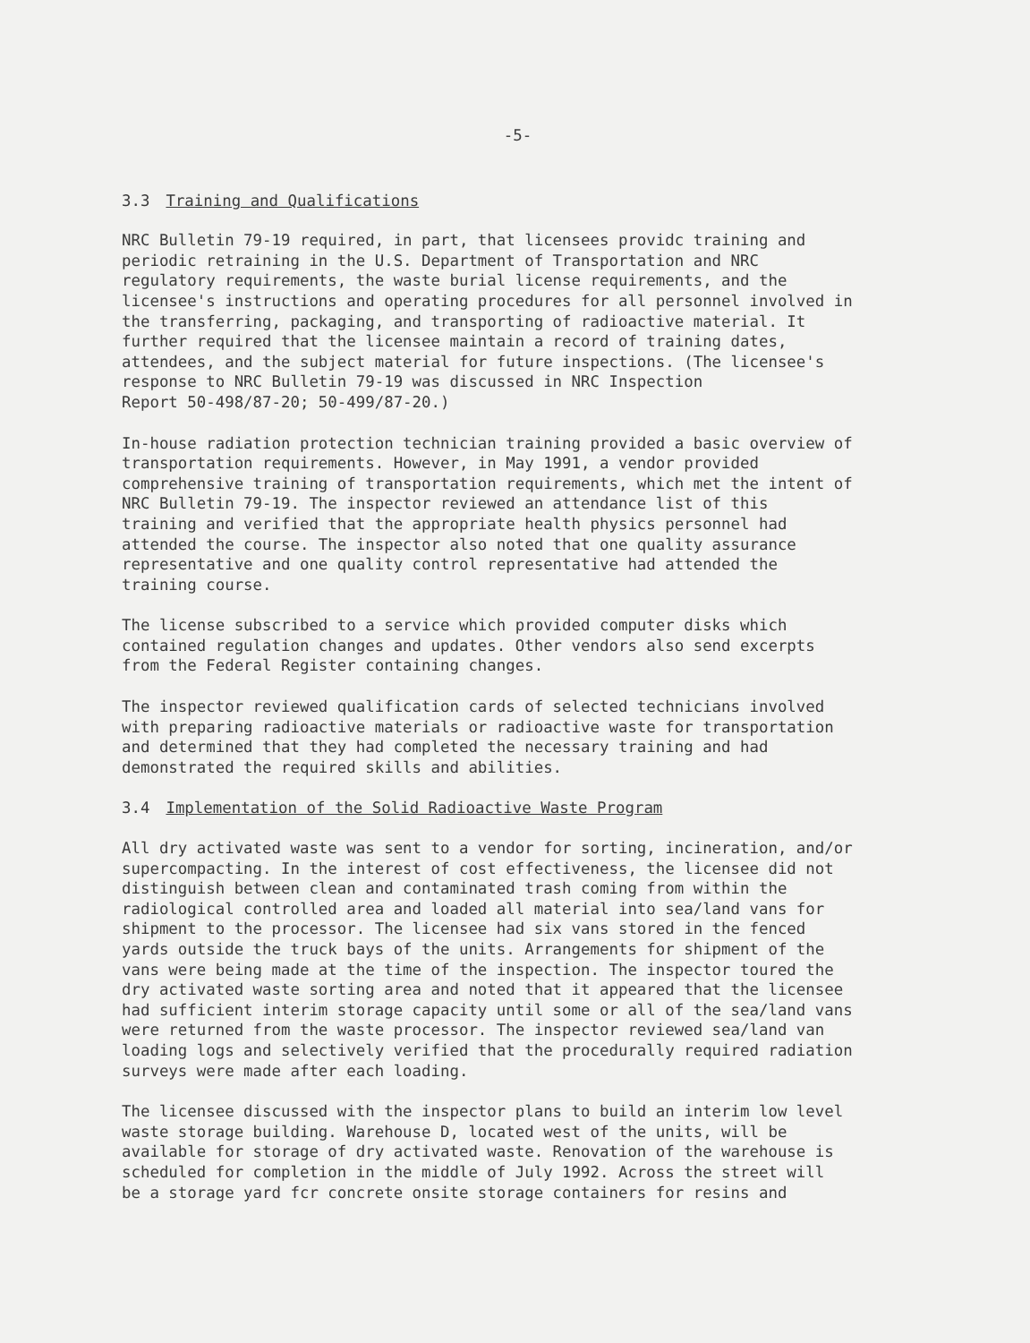-5-
3.3 Training and Qualifications
NRC Bulletin 79-19 required, in part, that licensees providc training and periodic retraining in the U.S. Department of Transportation and NRC regulatory requirements, the waste burial license requirements, and the licensee's instructions and operating procedures for all personnel involved in the transferring, packaging, and transporting of radioactive material. It further required that the licensee maintain a record of training dates, attendees, and the subject material for future inspections. (The licensee's response to NRC Bulletin 79-19 was discussed in NRC Inspection Report 50-498/87-20; 50-499/87-20.)
In-house radiation protection technician training provided a basic overview of transportation requirements. However, in May 1991, a vendor provided comprehensive training of transportation requirements, which met the intent of NRC Bulletin 79-19. The inspector reviewed an attendance list of this training and verified that the appropriate health physics personnel had attended the course. The inspector also noted that one quality assurance representative and one quality control representative had attended the training course.
The license subscribed to a service which provided computer disks which contained regulation changes and updates. Other vendors also send excerpts from the Federal Register containing changes.
The inspector reviewed qualification cards of selected technicians involved with preparing radioactive materials or radioactive waste for transportation and determined that they had completed the necessary training and had demonstrated the required skills and abilities.
3.4 Implementation of the Solid Radioactive Waste Program
All dry activated waste was sent to a vendor for sorting, incineration, and/or supercompacting. In the interest of cost effectiveness, the licensee did not distinguish between clean and contaminated trash coming from within the radiological controlled area and loaded all material into sea/land vans for shipment to the processor. The licensee had six vans stored in the fenced yards outside the truck bays of the units. Arrangements for shipment of the vans were being made at the time of the inspection. The inspector toured the dry activated waste sorting area and noted that it appeared that the licensee had sufficient interim storage capacity until some or all of the sea/land vans were returned from the waste processor. The inspector reviewed sea/land van loading logs and selectively verified that the procedurally required radiation surveys were made after each loading.
The licensee discussed with the inspector plans to build an interim low level waste storage building. Warehouse D, located west of the units, will be available for storage of dry activated waste. Renovation of the warehouse is scheduled for completion in the middle of July 1992. Across the street will be a storage yard fcr concrete onsite storage containers for resins and